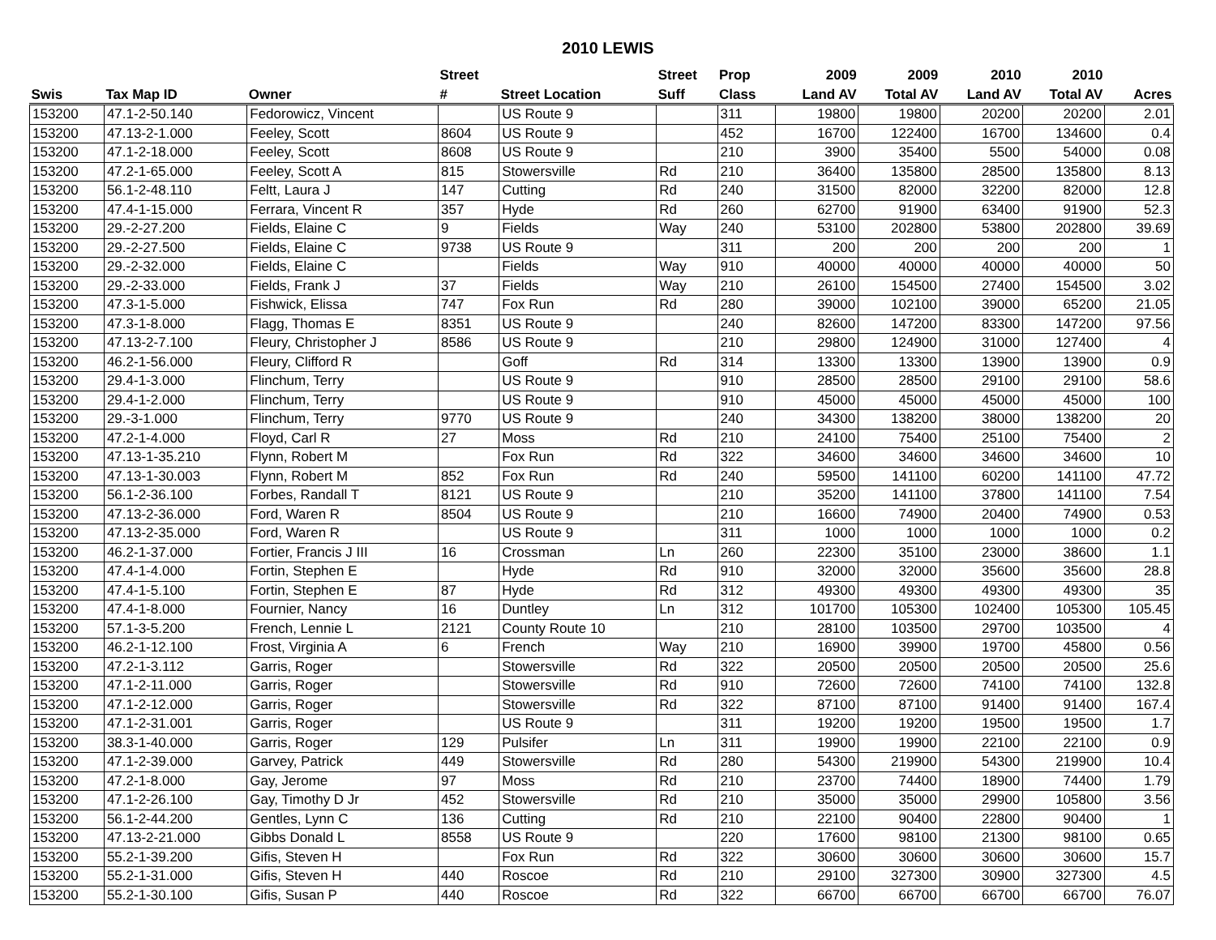2010 LEWIS
| | | | Street | | Street | Prop | 2009 | 2009 | 2010 | 2010 | |
| --- | --- | --- | --- | --- | --- | --- | --- | --- | --- | --- | --- |
| Swis | Tax Map ID | Owner | # | Street Location | Suff | Class | Land AV | Total AV | Land AV | Total AV | Acres |
| 153200 | 47.1-2-50.140 | Fedorowicz, Vincent | | US Route 9 | | 311 | 19800 | 19800 | 20200 | 20200 | 2.01 |
| 153200 | 47.13-2-1.000 | Feeley, Scott | 8604 | US Route 9 | | 452 | 16700 | 122400 | 16700 | 134600 | 0.4 |
| 153200 | 47.1-2-18.000 | Feeley, Scott | 8608 | US Route 9 | | 210 | 3900 | 35400 | 5500 | 54000 | 0.08 |
| 153200 | 47.2-1-65.000 | Feeley, Scott A | 815 | Stowersville | Rd | 210 | 36400 | 135800 | 28500 | 135800 | 8.13 |
| 153200 | 56.1-2-48.110 | Feltt, Laura J | 147 | Cutting | Rd | 240 | 31500 | 82000 | 32200 | 82000 | 12.8 |
| 153200 | 47.4-1-15.000 | Ferrara, Vincent R | 357 | Hyde | Rd | 260 | 62700 | 91900 | 63400 | 91900 | 52.3 |
| 153200 | 29.-2-27.200 | Fields, Elaine C | 9 | Fields | Way | 240 | 53100 | 202800 | 53800 | 202800 | 39.69 |
| 153200 | 29.-2-27.500 | Fields, Elaine C | 9738 | US Route 9 | | 311 | 200 | 200 | 200 | 200 | 1 |
| 153200 | 29.-2-32.000 | Fields, Elaine C | | Fields | Way | 910 | 40000 | 40000 | 40000 | 40000 | 50 |
| 153200 | 29.-2-33.000 | Fields, Frank J | 37 | Fields | Way | 210 | 26100 | 154500 | 27400 | 154500 | 3.02 |
| 153200 | 47.3-1-5.000 | Fishwick, Elissa | 747 | Fox Run | Rd | 280 | 39000 | 102100 | 39000 | 65200 | 21.05 |
| 153200 | 47.3-1-8.000 | Flagg, Thomas E | 8351 | US Route 9 | | 240 | 82600 | 147200 | 83300 | 147200 | 97.56 |
| 153200 | 47.13-2-7.100 | Fleury, Christopher J | 8586 | US Route 9 | | 210 | 29800 | 124900 | 31000 | 127400 | 4 |
| 153200 | 46.2-1-56.000 | Fleury, Clifford R | | Goff | Rd | 314 | 13300 | 13300 | 13900 | 13900 | 0.9 |
| 153200 | 29.4-1-3.000 | Flinchum, Terry | | US Route 9 | | 910 | 28500 | 28500 | 29100 | 29100 | 58.6 |
| 153200 | 29.4-1-2.000 | Flinchum, Terry | | US Route 9 | | 910 | 45000 | 45000 | 45000 | 45000 | 100 |
| 153200 | 29.-3-1.000 | Flinchum, Terry | 9770 | US Route 9 | | 240 | 34300 | 138200 | 38000 | 138200 | 20 |
| 153200 | 47.2-1-4.000 | Floyd, Carl R | 27 | Moss | Rd | 210 | 24100 | 75400 | 25100 | 75400 | 2 |
| 153200 | 47.13-1-35.210 | Flynn, Robert M | | Fox Run | Rd | 322 | 34600 | 34600 | 34600 | 34600 | 10 |
| 153200 | 47.13-1-30.003 | Flynn, Robert M | 852 | Fox Run | Rd | 240 | 59500 | 141100 | 60200 | 141100 | 47.72 |
| 153200 | 56.1-2-36.100 | Forbes, Randall T | 8121 | US Route 9 | | 210 | 35200 | 141100 | 37800 | 141100 | 7.54 |
| 153200 | 47.13-2-36.000 | Ford, Waren R | 8504 | US Route 9 | | 210 | 16600 | 74900 | 20400 | 74900 | 0.53 |
| 153200 | 47.13-2-35.000 | Ford, Waren R | | US Route 9 | | 311 | 1000 | 1000 | 1000 | 1000 | 0.2 |
| 153200 | 46.2-1-37.000 | Fortier, Francis J III | 16 | Crossman | Ln | 260 | 22300 | 35100 | 23000 | 38600 | 1.1 |
| 153200 | 47.4-1-4.000 | Fortin, Stephen E | | Hyde | Rd | 910 | 32000 | 32000 | 35600 | 35600 | 28.8 |
| 153200 | 47.4-1-5.100 | Fortin, Stephen E | 87 | Hyde | Rd | 312 | 49300 | 49300 | 49300 | 49300 | 35 |
| 153200 | 47.4-1-8.000 | Fournier, Nancy | 16 | Duntley | Ln | 312 | 101700 | 105300 | 102400 | 105300 | 105.45 |
| 153200 | 57.1-3-5.200 | French, Lennie L | 2121 | County Route 10 | | 210 | 28100 | 103500 | 29700 | 103500 | 4 |
| 153200 | 46.2-1-12.100 | Frost, Virginia A | 6 | French | Way | 210 | 16900 | 39900 | 19700 | 45800 | 0.56 |
| 153200 | 47.2-1-3.112 | Garris, Roger | | Stowersville | Rd | 322 | 20500 | 20500 | 20500 | 20500 | 25.6 |
| 153200 | 47.1-2-11.000 | Garris, Roger | | Stowersville | Rd | 910 | 72600 | 72600 | 74100 | 74100 | 132.8 |
| 153200 | 47.1-2-12.000 | Garris, Roger | | Stowersville | Rd | 322 | 87100 | 87100 | 91400 | 91400 | 167.4 |
| 153200 | 47.1-2-31.001 | Garris, Roger | | US Route 9 | | 311 | 19200 | 19200 | 19500 | 19500 | 1.7 |
| 153200 | 38.3-1-40.000 | Garris, Roger | 129 | Pulsifer | Ln | 311 | 19900 | 19900 | 22100 | 22100 | 0.9 |
| 153200 | 47.1-2-39.000 | Garvey, Patrick | 449 | Stowersville | Rd | 280 | 54300 | 219900 | 54300 | 219900 | 10.4 |
| 153200 | 47.2-1-8.000 | Gay, Jerome | 97 | Moss | Rd | 210 | 23700 | 74400 | 18900 | 74400 | 1.79 |
| 153200 | 47.1-2-26.100 | Gay, Timothy D Jr | 452 | Stowersville | Rd | 210 | 35000 | 35000 | 29900 | 105800 | 3.56 |
| 153200 | 56.1-2-44.200 | Gentles, Lynn C | 136 | Cutting | Rd | 210 | 22100 | 90400 | 22800 | 90400 | 1 |
| 153200 | 47.13-2-21.000 | Gibbs Donald L | 8558 | US Route 9 | | 220 | 17600 | 98100 | 21300 | 98100 | 0.65 |
| 153200 | 55.2-1-39.200 | Gifis, Steven H | | Fox Run | Rd | 322 | 30600 | 30600 | 30600 | 30600 | 15.7 |
| 153200 | 55.2-1-31.000 | Gifis, Steven H | 440 | Roscoe | Rd | 210 | 29100 | 327300 | 30900 | 327300 | 4.5 |
| 153200 | 55.2-1-30.100 | Gifis, Susan P | 440 | Roscoe | Rd | 322 | 66700 | 66700 | 66700 | 66700 | 76.07 |